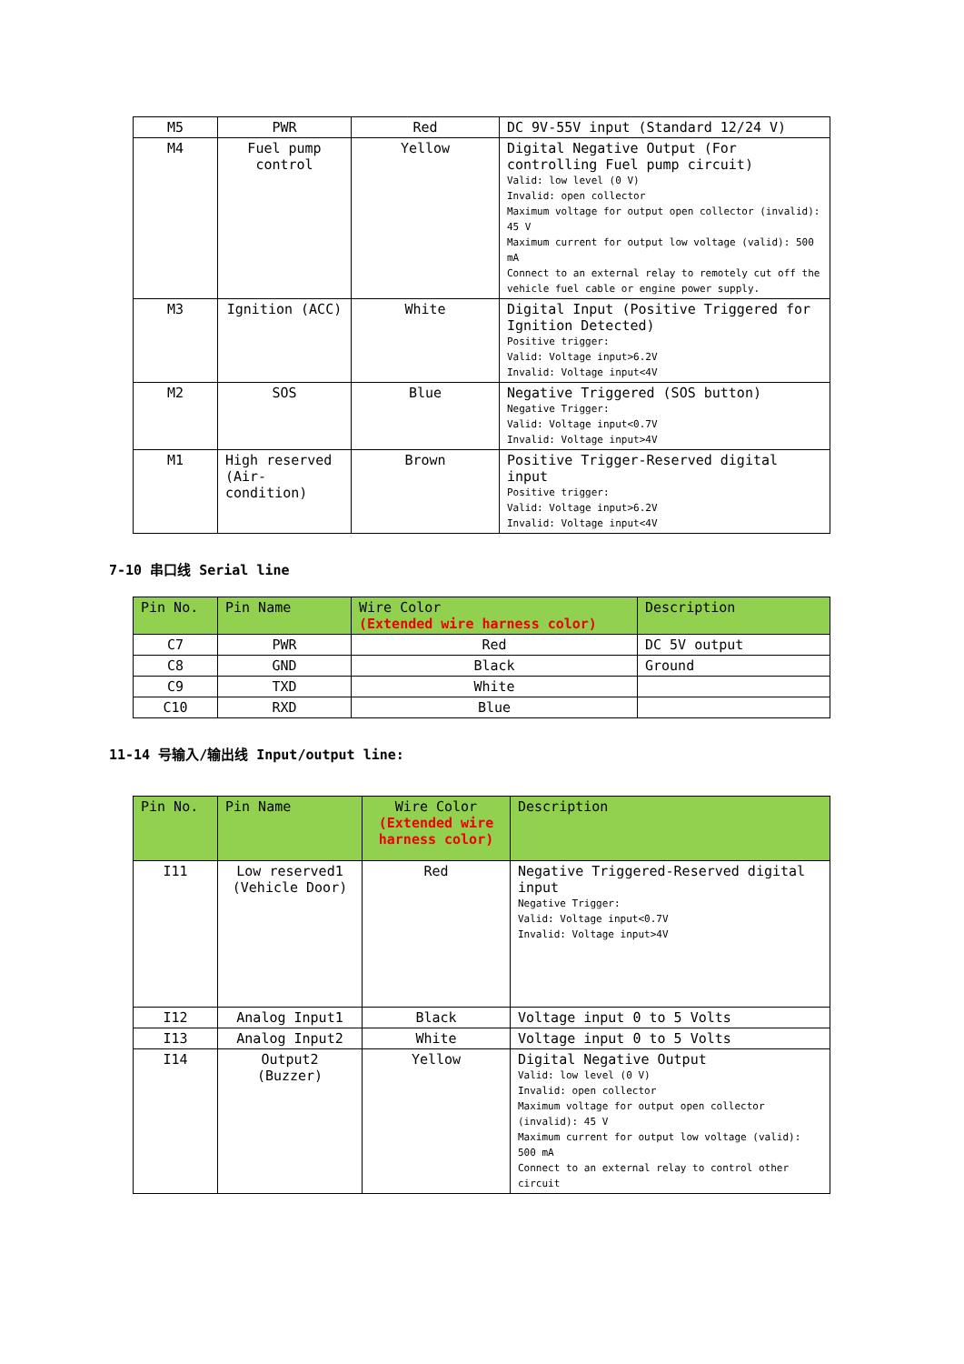| M5 | PWR | Red | DC 9V-55V input (Standard 12/24 V) |
| M4 | Fuel pump control | Yellow | Digital Negative Output (For controlling Fuel pump circuit) Valid: low level (0 V) Invalid: open collector Maximum voltage for output open collector (invalid): 45 V Maximum current for output low voltage (valid): 500 mA Connect to an external relay to remotely cut off the vehicle fuel cable or engine power supply. |
| M3 | Ignition (ACC) | White | Digital Input (Positive Triggered for Ignition Detected) Positive trigger: Valid: Voltage input>6.2V Invalid: Voltage input<4V |
| M2 | SOS | Blue | Negative Triggered (SOS button) Negative Trigger: Valid: Voltage input<0.7V Invalid: Voltage input>4V |
| M1 | High reserved (Air-condition) | Brown | Positive Trigger-Reserved digital input Positive trigger: Valid: Voltage input>6.2V Invalid: Voltage input<4V |
7-10 串口线 Serial line
| Pin No. | Pin Name | Wire Color (Extended wire harness color) | Description |
| --- | --- | --- | --- |
| C7 | PWR | Red | DC 5V output |
| C8 | GND | Black | Ground |
| C9 | TXD | White | |
| C10 | RXD | Blue | |
11-14 号输入/输出线 Input/output line:
| Pin No. | Pin Name | Wire Color (Extended wire harness color) | Description |
| --- | --- | --- | --- |
| I11 | Low reserved1 (Vehicle Door) | Red | Negative Triggered-Reserved digital input Negative Trigger: Valid: Voltage input<0.7V Invalid: Voltage input>4V |
| I12 | Analog Input1 | Black | Voltage input 0 to 5 Volts |
| I13 | Analog Input2 | White | Voltage input 0 to 5 Volts |
| I14 | Output2 (Buzzer) | Yellow | Digital Negative Output Valid: low level (0 V) Invalid: open collector Maximum voltage for output open collector (invalid): 45 V Maximum current for output low voltage (valid): 500 mA Connect to an external relay to control other circuit |